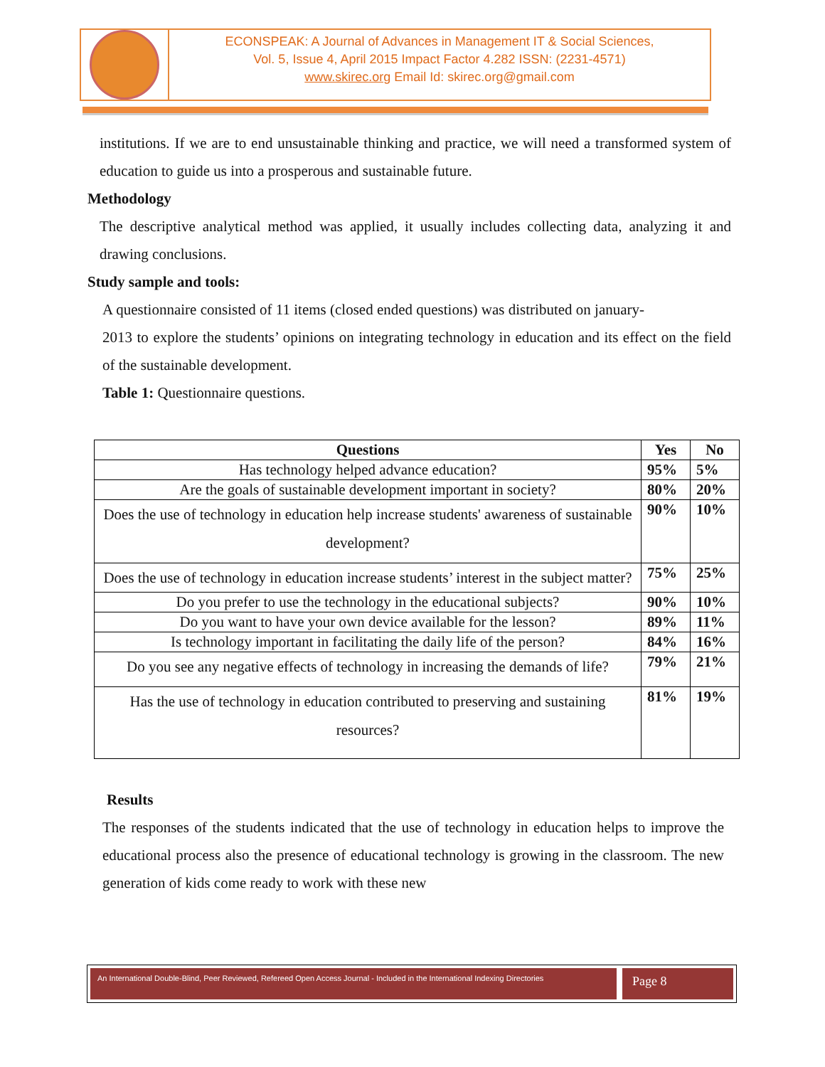ECONSPEAK: A Journal of Advances in Management IT & Social Sciences,
Vol. 5, Issue 4, April 2015 Impact Factor 4.282 ISSN: (2231-4571)
www.skirec.org Email Id: skirec.org@gmail.com
institutions. If we are to end unsustainable thinking and practice, we will need a transformed system of education to guide us into a prosperous and sustainable future.
Methodology
The descriptive analytical method was applied, it usually includes collecting data, analyzing it and drawing conclusions.
Study sample and tools:
A questionnaire consisted of 11 items (closed ended questions) was distributed on january-
2013 to explore the students’ opinions on integrating technology in education and its effect on the field of the sustainable development.
Table 1: Questionnaire questions.
| Questions | Yes | No |
| --- | --- | --- |
| Has technology helped advance education? | 95% | 5% |
| Are the goals of sustainable development important in society? | 80% | 20% |
| Does the use of technology in education help increase students' awareness of sustainable development? | 90% | 10% |
| Does the use of technology in education increase students’ interest in the subject matter? | 75% | 25% |
| Do you prefer to use the technology in the educational subjects? | 90% | 10% |
| Do you want to have your own device available for the lesson? | 89% | 11% |
| Is technology important in facilitating the daily life of the person? | 84% | 16% |
| Do you see any negative effects of technology in increasing the demands of life? | 79% | 21% |
| Has the use of technology in education contributed to preserving and sustaining resources? | 81% | 19% |
Results
The responses of the students indicated that the use of technology in education helps to improve the educational process also the presence of educational technology is growing in the classroom. The new generation of kids come ready to work with these new
An International Double-Blind, Peer Reviewed, Refereed Open Access Journal - Included in the International Indexing Directories
Page 8